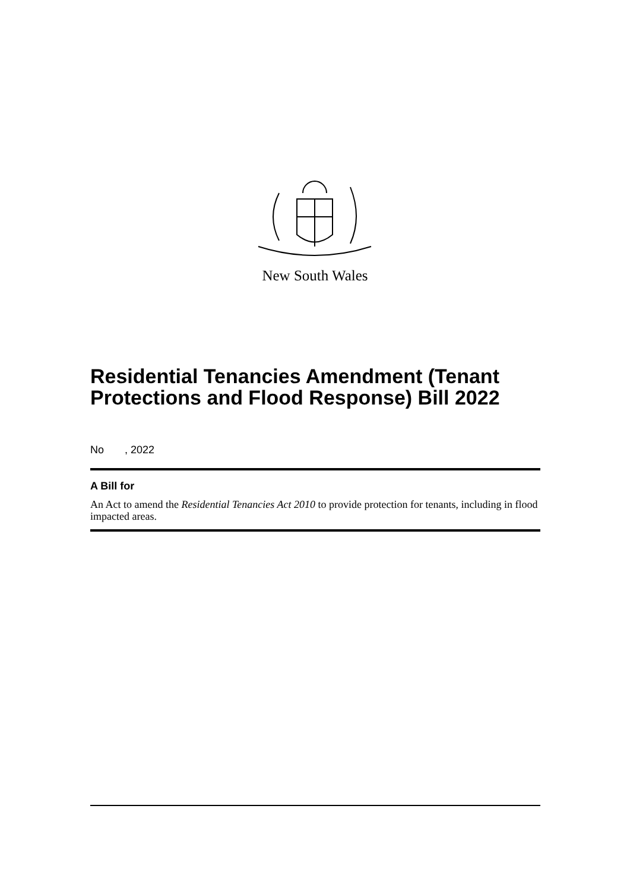New South Wales
Residential Tenancies Amendment (Tenant Protections and Flood Response) Bill 2022
No , 2022
A Bill for
An Act to amend the Residential Tenancies Act 2010 to provide protection for tenants, including in flood impacted areas.